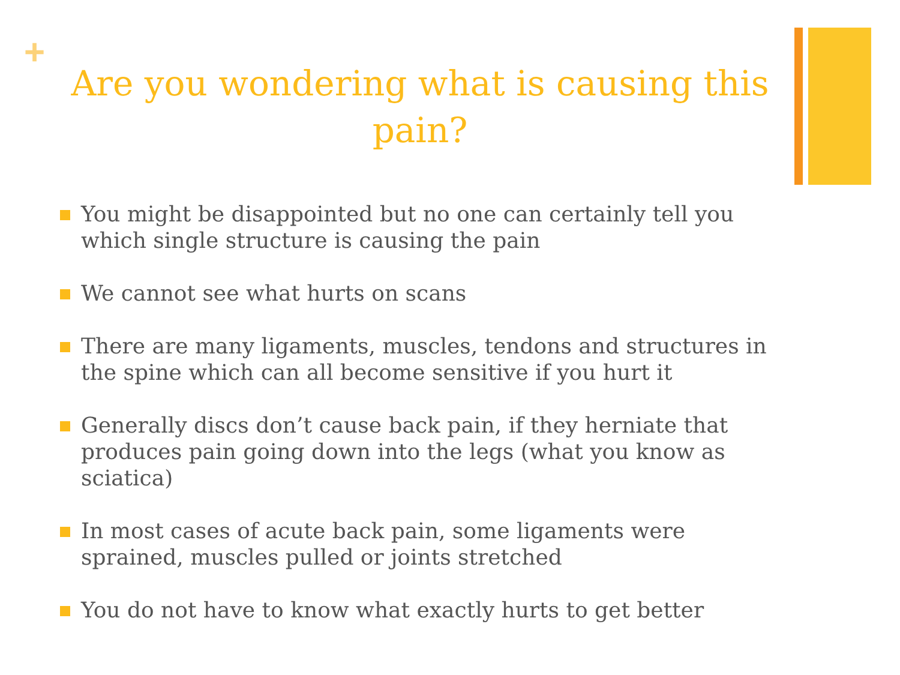+
Are you wondering what is causing this pain?
You might be disappointed but no one can certainly tell you which single structure is causing the pain
We cannot see what hurts on scans
There are many ligaments, muscles, tendons and structures in the spine which can all become sensitive if you hurt it
Generally discs don’t cause back pain, if they herniate that produces pain going down into the legs (what you know as sciatica)
In most cases of acute back pain, some ligaments were sprained, muscles pulled or joints stretched
You do not have to know what exactly hurts to get better